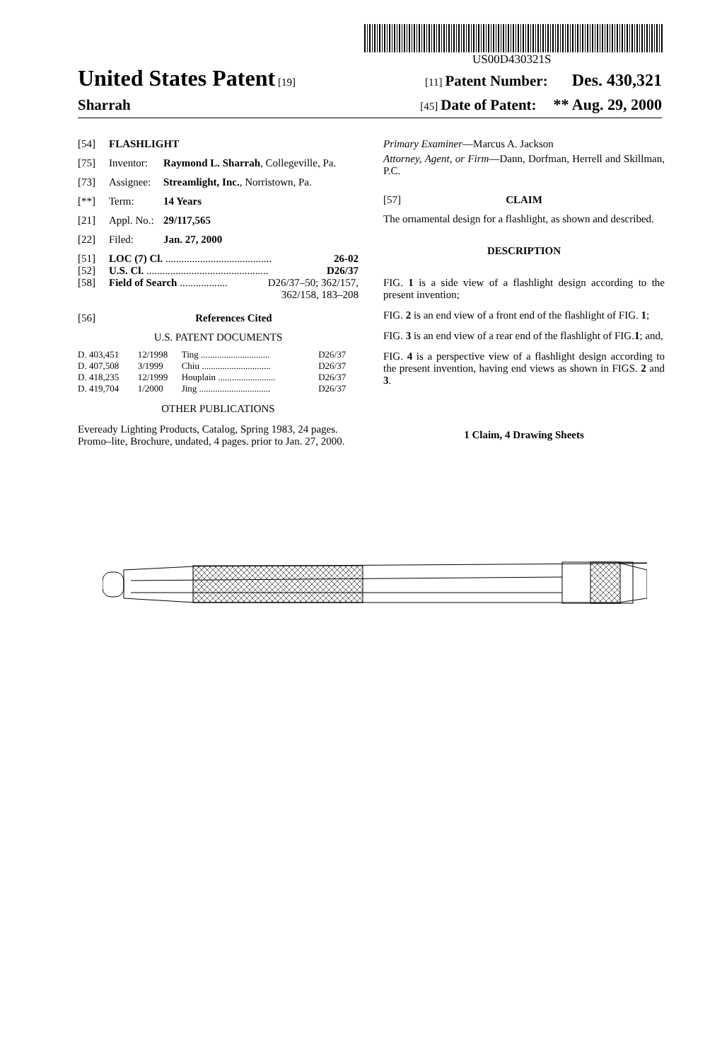US00D430321S
United States Patent [19] [11] Patent Number: Des. 430,321
Sharrah [45] Date of Patent: ** Aug. 29, 2000
[54] FLASHLIGHT
[75] Inventor: Raymond L. Sharrah, Collegeville, Pa.
[73] Assignee: Streamlight, Inc., Norristown, Pa.
[**] Term: 14 Years
[21] Appl. No.: 29/117,565
[22] Filed: Jan. 27, 2000
[51] LOC (7) Cl. ........................................ 26-02
[52] U.S. Cl. .............................................. D26/37
[58] Field of Search .................. D26/37–50; 362/157,
362/158, 183–208
[56] References Cited
U.S. PATENT DOCUMENTS
| D. 403,451 | 12/1998 | Ting .............................. | D26/37 |
| D. 407,508 | 3/1999 | Chiu .............................. | D26/37 |
| D. 418,235 | 12/1999 | Houplain ......................... | D26/37 |
| D. 419,704 | 1/2000 | Jing ............................... | D26/37 |
OTHER PUBLICATIONS
Eveready Lighting Products, Catalog, Spring 1983, 24 pages.
Promo–lite, Brochure, undated, 4 pages. prior to Jan. 27, 2000.
Primary Examiner—Marcus A. Jackson
Attorney, Agent, or Firm—Dann, Dorfman, Herrell and Skillman, P.C.
[57] CLAIM
The ornamental design for a flashlight, as shown and described.
DESCRIPTION
FIG. 1 is a side view of a flashlight design according to the present invention;
FIG. 2 is an end view of a front end of the flashlight of FIG. 1;
FIG. 3 is an end view of a rear end of the flashlight of FIG.1; and,
FIG. 4 is a perspective view of a flashlight design according to the present invention, having end views as shown in FIGS. 2 and 3.
1 Claim, 4 Drawing Sheets